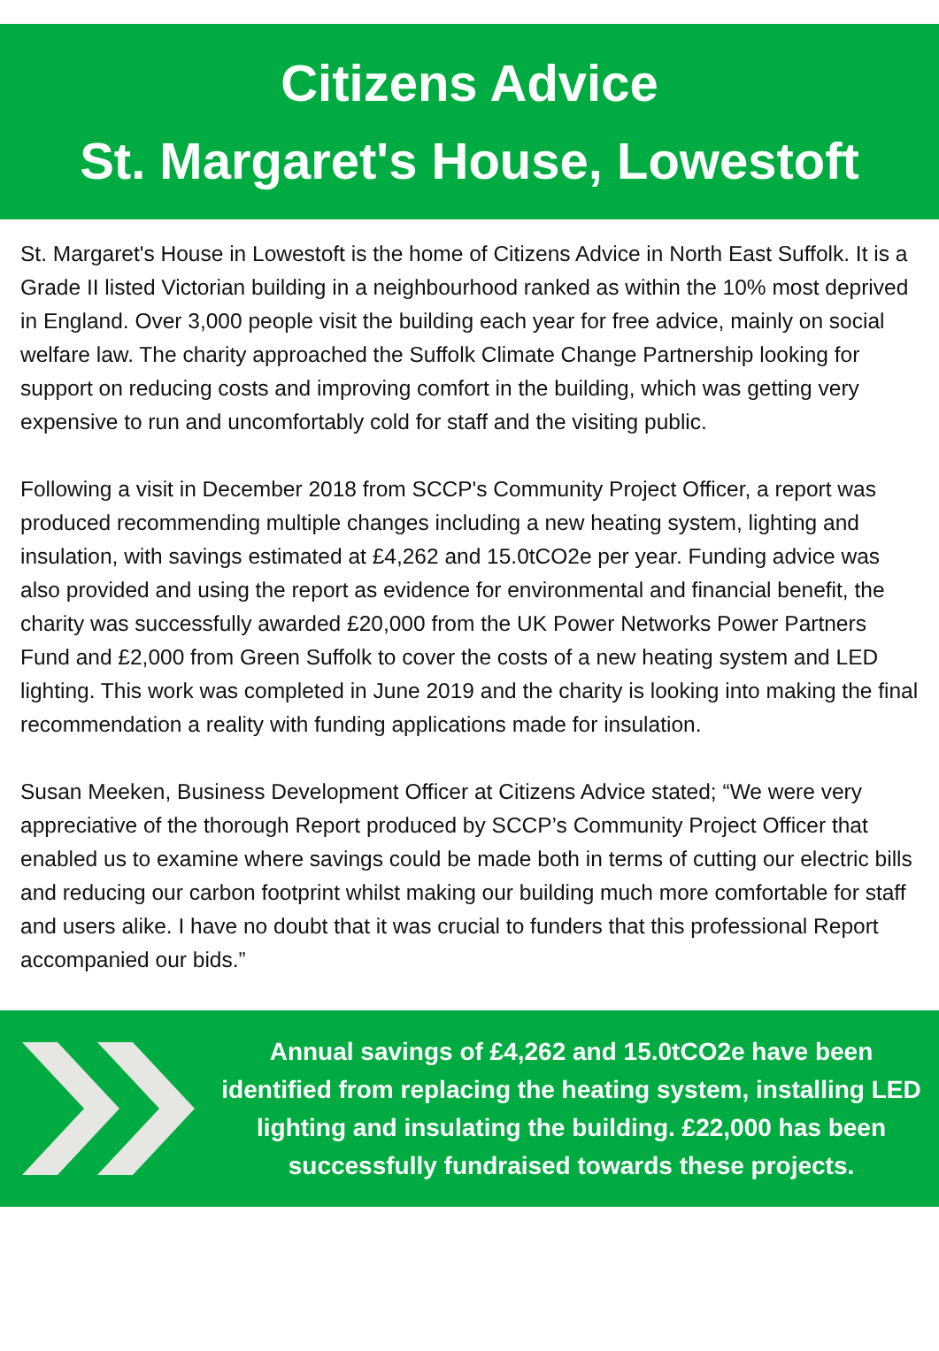Citizens Advice
St. Margaret's House, Lowestoft
St. Margaret's House in Lowestoft is the home of Citizens Advice in North East Suffolk. It is a Grade II listed Victorian building in a neighbourhood ranked as within the 10% most deprived in England. Over 3,000 people visit the building each year for free advice, mainly on social welfare law. The charity approached the Suffolk Climate Change Partnership looking for support on reducing costs and improving comfort in the building, which was getting very expensive to run and uncomfortably cold for staff and the visiting public.
Following a visit in December 2018 from SCCP's Community Project Officer, a report was produced recommending multiple changes including a new heating system, lighting and insulation, with savings estimated at £4,262 and 15.0tCO2e per year. Funding advice was also provided and using the report as evidence for environmental and financial benefit, the charity was successfully awarded £20,000 from the UK Power Networks Power Partners Fund and £2,000 from Green Suffolk to cover the costs of a new heating system and LED lighting. This work was completed in June 2019 and the charity is looking into making the final recommendation a reality with funding applications made for insulation.
Susan Meeken, Business Development Officer at Citizens Advice stated; “We were very appreciative of the thorough Report produced by SCCP’s Community Project Officer that enabled us to examine where savings could be made both in terms of cutting our electric bills and reducing our carbon footprint whilst making our building much more comfortable for staff and users alike. I have no doubt that it was crucial to funders that this professional Report accompanied our bids.”
Annual savings of £4,262 and 15.0tCO2e have been identified from replacing the heating system, installing LED lighting and insulating the building. £22,000 has been successfully fundraised towards these projects.